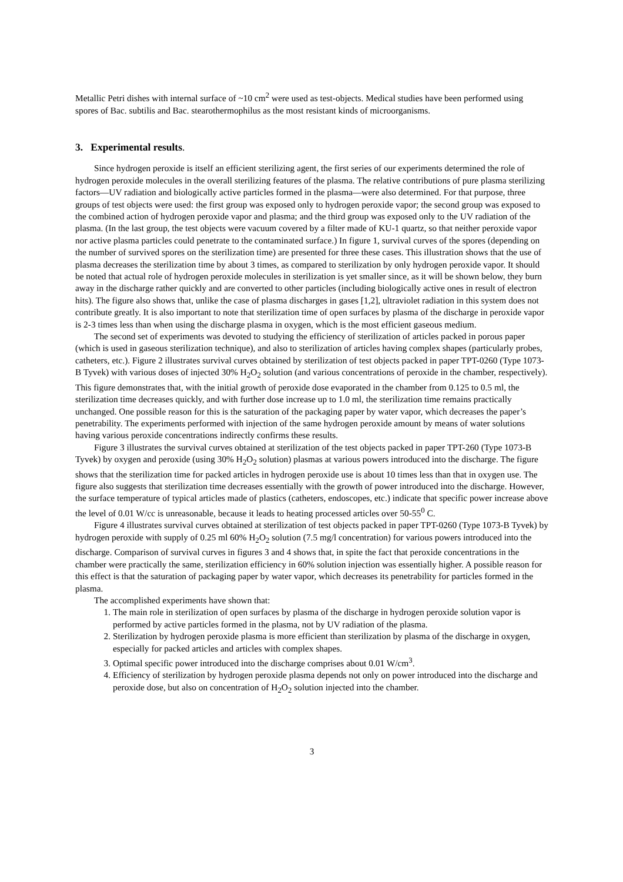Metallic Petri dishes with internal surface of ~10 cm<sup>2</sup> were used as test-objects. Medical studies have been performed using spores of Bac. subtilis and Bac. stearothermophilus as the most resistant kinds of microorganisms.
3. Experimental results.
Since hydrogen peroxide is itself an efficient sterilizing agent, the first series of our experiments determined the role of hydrogen peroxide molecules in the overall sterilizing features of the plasma. The relative contributions of pure plasma sterilizing factors—UV radiation and biologically active particles formed in the plasma—were also determined. For that purpose, three groups of test objects were used: the first group was exposed only to hydrogen peroxide vapor; the second group was exposed to the combined action of hydrogen peroxide vapor and plasma; and the third group was exposed only to the UV radiation of the plasma. (In the last group, the test objects were vacuum covered by a filter made of KU-1 quartz, so that neither peroxide vapor nor active plasma particles could penetrate to the contaminated surface.) In figure 1, survival curves of the spores (depending on the number of survived spores on the sterilization time) are presented for three these cases. This illustration shows that the use of plasma decreases the sterilization time by about 3 times, as compared to sterilization by only hydrogen peroxide vapor. It should be noted that actual role of hydrogen peroxide molecules in sterilization is yet smaller since, as it will be shown below, they burn away in the discharge rather quickly and are converted to other particles (including biologically active ones in result of electron hits). The figure also shows that, unlike the case of plasma discharges in gases [1,2], ultraviolet radiation in this system does not contribute greatly. It is also important to note that sterilization time of open surfaces by plasma of the discharge in peroxide vapor is 2-3 times less than when using the discharge plasma in oxygen, which is the most efficient gaseous medium.
The second set of experiments was devoted to studying the efficiency of sterilization of articles packed in porous paper (which is used in gaseous sterilization technique), and also to sterilization of articles having complex shapes (particularly probes, catheters, etc.). Figure 2 illustrates survival curves obtained by sterilization of test objects packed in paper TPT-0260 (Type 1073-B Tyvek) with various doses of injected 30% H<sub>2</sub>O<sub>2</sub> solution (and various concentrations of peroxide in the chamber, respectively). This figure demonstrates that, with the initial growth of peroxide dose evaporated in the chamber from 0.125 to 0.5 ml, the sterilization time decreases quickly, and with further dose increase up to 1.0 ml, the sterilization time remains practically unchanged. One possible reason for this is the saturation of the packaging paper by water vapor, which decreases the paper’s penetrability. The experiments performed with injection of the same hydrogen peroxide amount by means of water solutions having various peroxide concentrations indirectly confirms these results.
Figure 3 illustrates the survival curves obtained at sterilization of the test objects packed in paper TPT-260 (Type 1073-B Tyvek) by oxygen and peroxide (using 30% H<sub>2</sub>O<sub>2</sub> solution) plasmas at various powers introduced into the discharge. The figure shows that the sterilization time for packed articles in hydrogen peroxide use is about 10 times less than that in oxygen use. The figure also suggests that sterilization time decreases essentially with the growth of power introduced into the discharge. However, the surface temperature of typical articles made of plastics (catheters, endoscopes, etc.) indicate that specific power increase above the level of 0.01 W/cc is unreasonable, because it leads to heating processed articles over 50-55<sup>0</sup> C.
Figure 4 illustrates survival curves obtained at sterilization of test objects packed in paper TPT-0260 (Type 1073-B Tyvek) by hydrogen peroxide with supply of 0.25 ml 60% H<sub>2</sub>O<sub>2</sub> solution (7.5 mg/l concentration) for various powers introduced into the discharge. Comparison of survival curves in figures 3 and 4 shows that, in spite the fact that peroxide concentrations in the chamber were practically the same, sterilization efficiency in 60% solution injection was essentially higher. A possible reason for this effect is that the saturation of packaging paper by water vapor, which decreases its penetrability for particles formed in the plasma.
The accomplished experiments have shown that:
1. The main role in sterilization of open surfaces by plasma of the discharge in hydrogen peroxide solution vapor is performed by active particles formed in the plasma, not by UV radiation of the plasma.
2. Sterilization by hydrogen peroxide plasma is more efficient than sterilization by plasma of the discharge in oxygen, especially for packed articles and articles with complex shapes.
3. Optimal specific power introduced into the discharge comprises about 0.01 W/cm<sup>3</sup>.
4. Efficiency of sterilization by hydrogen peroxide plasma depends not only on power introduced into the discharge and peroxide dose, but also on concentration of H<sub>2</sub>O<sub>2</sub> solution injected into the chamber.
3